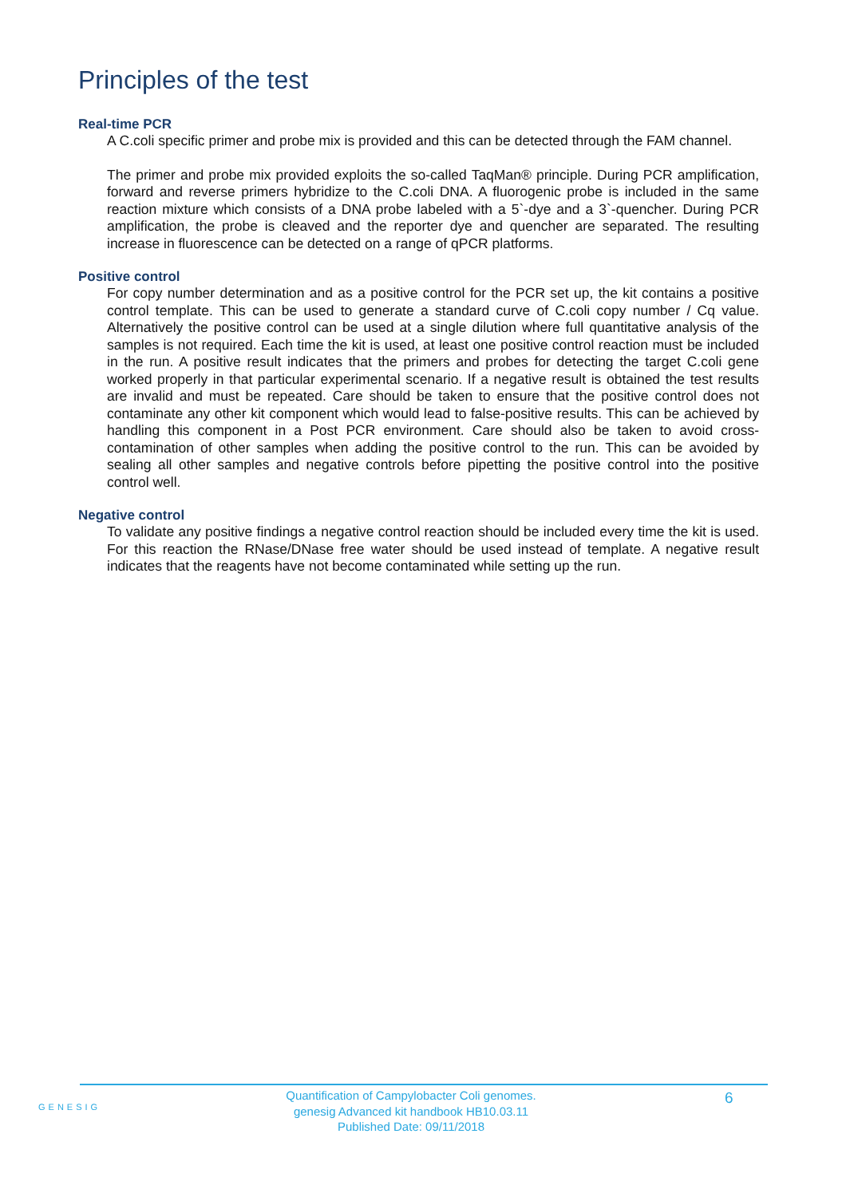Principles of the test
Real-time PCR
A C.coli specific primer and probe mix is provided and this can be detected through the FAM channel.
The primer and probe mix provided exploits the so-called TaqMan® principle. During PCR amplification, forward and reverse primers hybridize to the C.coli DNA. A fluorogenic probe is included in the same reaction mixture which consists of a DNA probe labeled with a 5`-dye and a 3`-quencher. During PCR amplification, the probe is cleaved and the reporter dye and quencher are separated. The resulting increase in fluorescence can be detected on a range of qPCR platforms.
Positive control
For copy number determination and as a positive control for the PCR set up, the kit contains a positive control template. This can be used to generate a standard curve of C.coli copy number / Cq value. Alternatively the positive control can be used at a single dilution where full quantitative analysis of the samples is not required. Each time the kit is used, at least one positive control reaction must be included in the run. A positive result indicates that the primers and probes for detecting the target C.coli gene worked properly in that particular experimental scenario. If a negative result is obtained the test results are invalid and must be repeated. Care should be taken to ensure that the positive control does not contaminate any other kit component which would lead to false-positive results. This can be achieved by handling this component in a Post PCR environment. Care should also be taken to avoid cross-contamination of other samples when adding the positive control to the run. This can be avoided by sealing all other samples and negative controls before pipetting the positive control into the positive control well.
Negative control
To validate any positive findings a negative control reaction should be included every time the kit is used. For this reaction the RNase/DNase free water should be used instead of template. A negative result indicates that the reagents have not become contaminated while setting up the run.
GENESIG
Quantification of Campylobacter Coli genomes.
genesig Advanced kit handbook HB10.03.11
Published Date: 09/11/2018
6